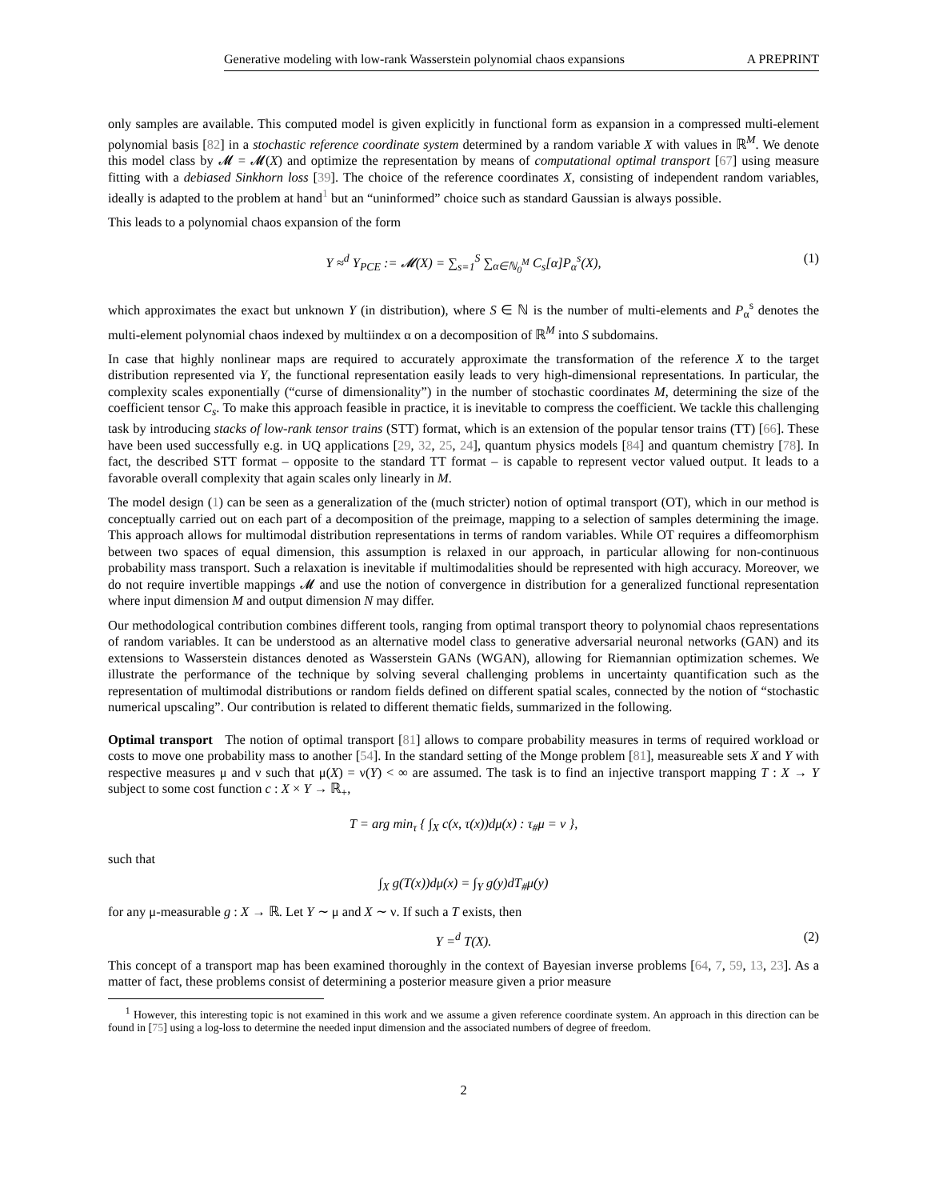Generative modeling with low-rank Wasserstein polynomial chaos expansions A PREPRINT
only samples are available. This computed model is given explicitly in functional form as expansion in a compressed multi-element polynomial basis [82] in a stochastic reference coordinate system determined by a random variable X with values in ℝ<sup>M</sup>. We denote this model class by 𝓜 = 𝓜(X) and optimize the representation by means of computational optimal transport [67] using measure fitting with a debiased Sinkhorn loss [39]. The choice of the reference coordinates X, consisting of independent random variables, ideally is adapted to the problem at hand<sup>1</sup> but an “uninformed” choice such as standard Gaussian is always possible.
This leads to a polynomial chaos expansion of the form
Y ≈<sup>d</sup> Y<sub>PCE</sub> := 𝓜(X) = ∑<sub>s=1</sub><sup>S</sup> ∑<sub>α∈ℕ<sub>0</sub><sup>M</sup></sub> C<sub>s</sub>[α]P<sub>α</sub><sup>s</sup>(X), (1)
which approximates the exact but unknown Y (in distribution), where S ∈ ℕ is the number of multi-elements and P<sub>α</sub><sup>s</sup> denotes the multi-element polynomial chaos indexed by multiindex α on a decomposition of ℝ<sup>M</sup> into S subdomains.
In case that highly nonlinear maps are required to accurately approximate the transformation of the reference X to the target distribution represented via Y, the functional representation easily leads to very high-dimensional representations. In particular, the complexity scales exponentially (“curse of dimensionality”) in the number of stochastic coordinates M, determining the size of the coefficient tensor C<sub>s</sub>. To make this approach feasible in practice, it is inevitable to compress the coefficient. We tackle this challenging task by introducing stacks of low-rank tensor trains (STT) format, which is an extension of the popular tensor trains (TT) [66]. These have been used successfully e.g. in UQ applications [29, 32, 25, 24], quantum physics models [84] and quantum chemistry [78]. In fact, the described STT format – opposite to the standard TT format – is capable to represent vector valued output. It leads to a favorable overall complexity that again scales only linearly in M.
The model design (1) can be seen as a generalization of the (much stricter) notion of optimal transport (OT), which in our method is conceptually carried out on each part of a decomposition of the preimage, mapping to a selection of samples determining the image. This approach allows for multimodal distribution representations in terms of random variables. While OT requires a diffeomorphism between two spaces of equal dimension, this assumption is relaxed in our approach, in particular allowing for non-continuous probability mass transport. Such a relaxation is inevitable if multimodalities should be represented with high accuracy. Moreover, we do not require invertible mappings 𝓜 and use the notion of convergence in distribution for a generalized functional representation where input dimension M and output dimension N may differ.
Our methodological contribution combines different tools, ranging from optimal transport theory to polynomial chaos representations of random variables. It can be understood as an alternative model class to generative adversarial neuronal networks (GAN) and its extensions to Wasserstein distances denoted as Wasserstein GANs (WGAN), allowing for Riemannian optimization schemes. We illustrate the performance of the technique by solving several challenging problems in uncertainty quantification such as the representation of multimodal distributions or random fields defined on different spatial scales, connected by the notion of “stochastic numerical upscaling”. Our contribution is related to different thematic fields, summarized in the following.
Optimal transport The notion of optimal transport [81] allows to compare probability measures in terms of required workload or costs to move one probability mass to another [54]. In the standard setting of the Monge problem [81], measureable sets X and Y with respective measures μ and ν such that μ(X) = ν(Y) < ∞ are assumed. The task is to find an injective transport mapping T : X → Y subject to some cost function c : X × Y → ℝ<sub>+</sub>,
T = arg min<sub>τ</sub> { ∫<sub>X</sub> c(x, τ(x))dμ(x) : τ<sub>#</sub>μ = ν },
such that
∫<sub>X</sub> g(T(x))dμ(x) = ∫<sub>Y</sub> g(y)dT<sub>#</sub>μ(y)
for any μ-measurable g : X → ℝ. Let Y ∼ μ and X ∼ ν. If such a T exists, then
Y =<sup>d</sup> T(X). (2)
This concept of a transport map has been examined thoroughly in the context of Bayesian inverse problems [64, 7, 59, 13, 23]. As a matter of fact, these problems consist of determining a posterior measure given a prior measure
<sup>1</sup> However, this interesting topic is not examined in this work and we assume a given reference coordinate system. An approach in this direction can be found in [75] using a log-loss to determine the needed input dimension and the associated numbers of degree of freedom.
2